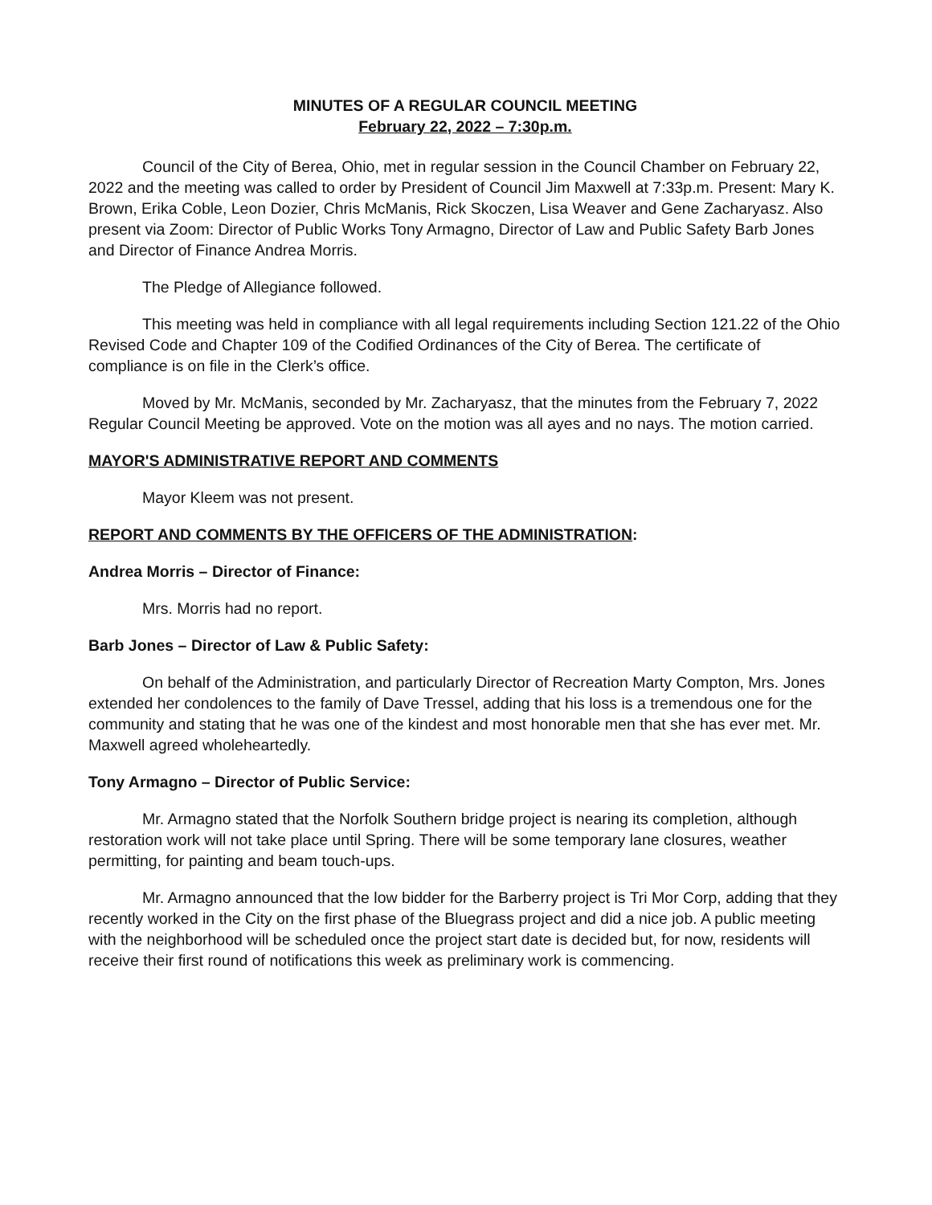MINUTES OF A REGULAR COUNCIL MEETING
February 22, 2022 – 7:30p.m.
Council of the City of Berea, Ohio, met in regular session in the Council Chamber on February 22, 2022 and the meeting was called to order by President of Council Jim Maxwell at 7:33p.m. Present: Mary K. Brown, Erika Coble, Leon Dozier, Chris McManis, Rick Skoczen, Lisa Weaver and Gene Zacharyasz. Also present via Zoom: Director of Public Works Tony Armagno, Director of Law and Public Safety Barb Jones and Director of Finance Andrea Morris.
The Pledge of Allegiance followed.
This meeting was held in compliance with all legal requirements including Section 121.22 of the Ohio Revised Code and Chapter 109 of the Codified Ordinances of the City of Berea. The certificate of compliance is on file in the Clerk’s office.
Moved by Mr. McManis, seconded by Mr. Zacharyasz, that the minutes from the February 7, 2022 Regular Council Meeting be approved. Vote on the motion was all ayes and no nays. The motion carried.
MAYOR'S ADMINISTRATIVE REPORT AND COMMENTS
Mayor Kleem was not present.
REPORT AND COMMENTS BY THE OFFICERS OF THE ADMINISTRATION:
Andrea Morris – Director of Finance:
Mrs. Morris had no report.
Barb Jones – Director of Law & Public Safety:
On behalf of the Administration, and particularly Director of Recreation Marty Compton, Mrs. Jones extended her condolences to the family of Dave Tressel, adding that his loss is a tremendous one for the community and stating that he was one of the kindest and most honorable men that she has ever met. Mr. Maxwell agreed wholeheartedly.
Tony Armagno – Director of Public Service:
Mr. Armagno stated that the Norfolk Southern bridge project is nearing its completion, although restoration work will not take place until Spring. There will be some temporary lane closures, weather permitting, for painting and beam touch-ups.
Mr. Armagno announced that the low bidder for the Barberry project is Tri Mor Corp, adding that they recently worked in the City on the first phase of the Bluegrass project and did a nice job. A public meeting with the neighborhood will be scheduled once the project start date is decided but, for now, residents will receive their first round of notifications this week as preliminary work is commencing.